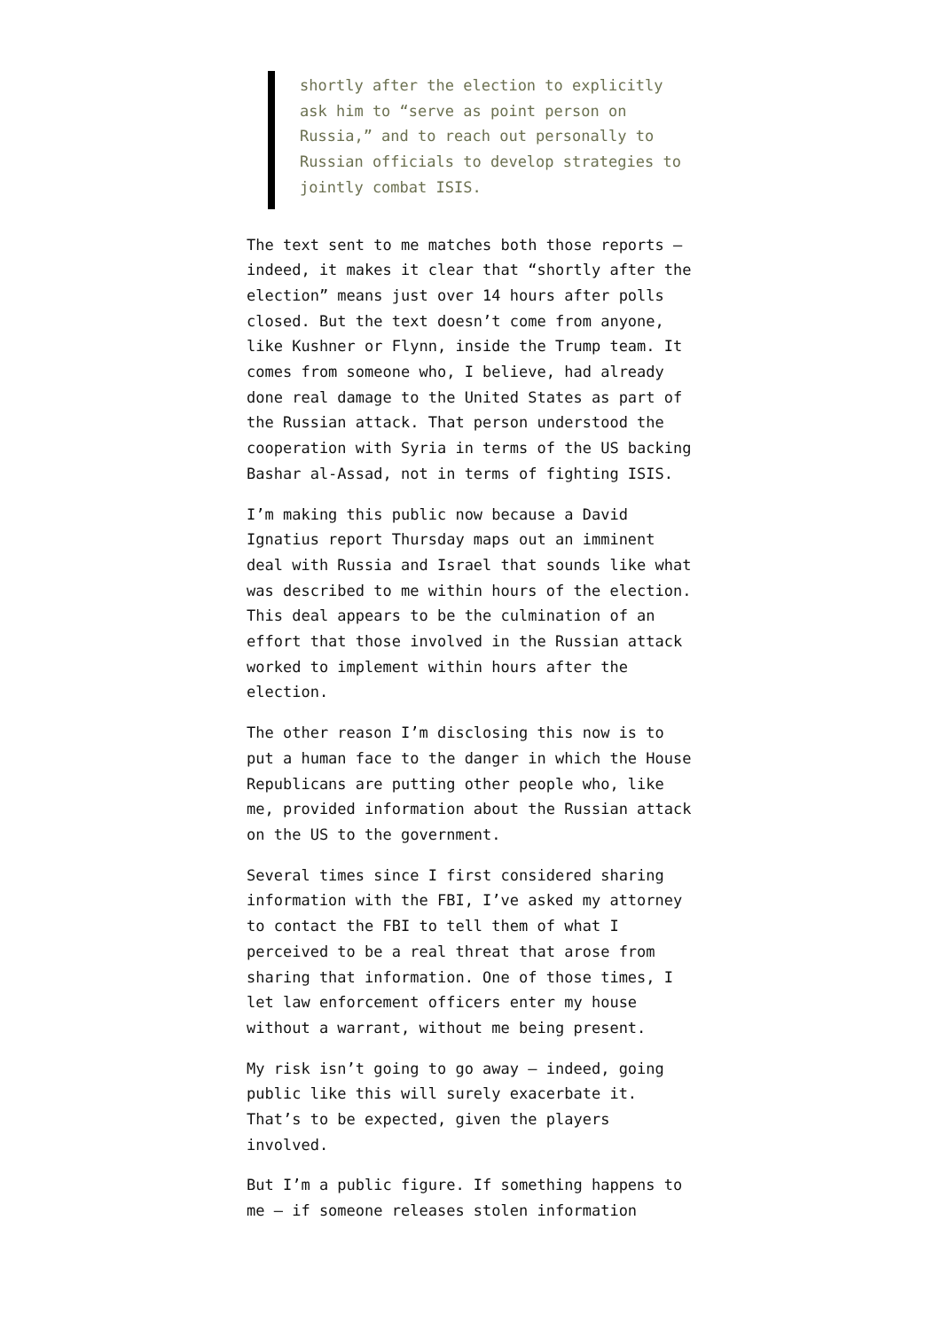shortly after the election to explicitly ask him to “serve as point person on Russia,” and to reach out personally to Russian officials to develop strategies to jointly combat ISIS.
The text sent to me matches both those reports — indeed, it makes it clear that “shortly after the election” means just over 14 hours after polls closed. But the text doesn’t come from anyone, like Kushner or Flynn, inside the Trump team. It comes from someone who, I believe, had already done real damage to the United States as part of the Russian attack. That person understood the cooperation with Syria in terms of the US backing Bashar al-Assad, not in terms of fighting ISIS.
I’m making this public now because a David Ignatius report Thursday maps out an imminent deal with Russia and Israel that sounds like what was described to me within hours of the election. This deal appears to be the culmination of an effort that those involved in the Russian attack worked to implement within hours after the election.
The other reason I’m disclosing this now is to put a human face to the danger in which the House Republicans are putting other people who, like me, provided information about the Russian attack on the US to the government.
Several times since I first considered sharing information with the FBI, I’ve asked my attorney to contact the FBI to tell them of what I perceived to be a real threat that arose from sharing that information. One of those times, I let law enforcement officers enter my house without a warrant, without me being present.
My risk isn’t going to go away — indeed, going public like this will surely exacerbate it. That’s to be expected, given the players involved.
But I’m a public figure. If something happens to me — if someone releases stolen information